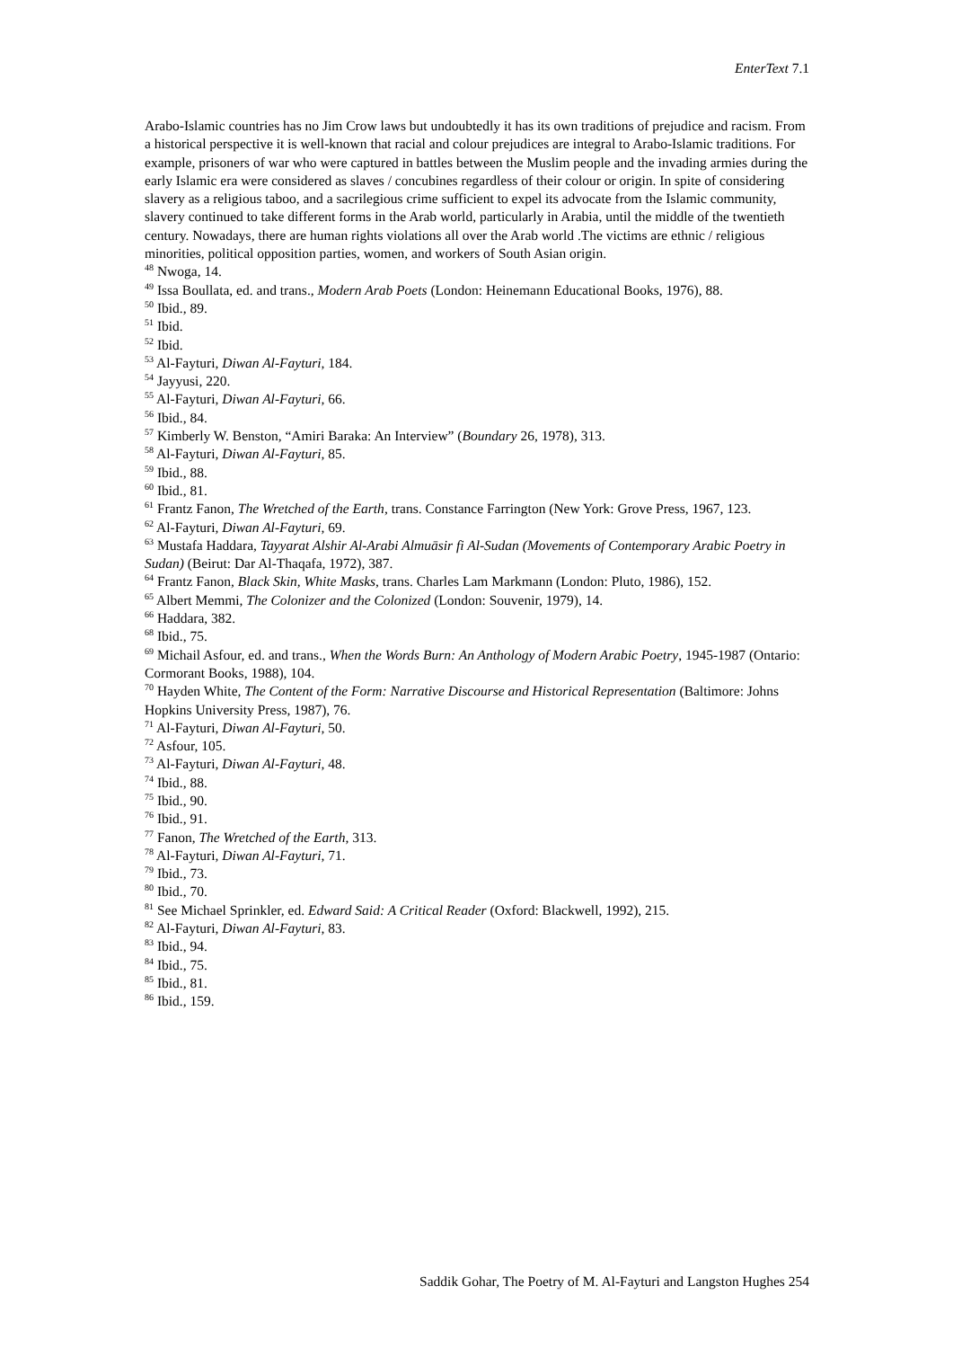EnterText 7.1
Arabo-Islamic countries has no Jim Crow laws but undoubtedly it has its own traditions of prejudice and racism. From a historical perspective it is well-known that racial and colour prejudices are integral to Arabo-Islamic traditions. For example, prisoners of war who were captured in battles between the Muslim people and the invading armies during the early Islamic era were considered as slaves / concubines regardless of their colour or origin. In spite of considering slavery as a religious taboo, and a sacrilegious crime sufficient to expel its advocate from the Islamic community, slavery continued to take different forms in the Arab world, particularly in Arabia, until the middle of the twentieth century. Nowadays, there are human rights violations all over the Arab world .The victims are ethnic / religious minorities, political opposition parties, women, and workers of South Asian origin.
<sup>48</sup> Nwoga, 14.
<sup>49</sup> Issa Boullata, ed. and trans., Modern Arab Poets (London: Heinemann Educational Books, 1976), 88.
<sup>50</sup> Ibid., 89.
<sup>51</sup> Ibid.
<sup>52</sup> Ibid.
<sup>53</sup> Al-Fayturi, Diwan Al-Fayturi, 184.
<sup>54</sup> Jayyusi, 220.
<sup>55</sup> Al-Fayturi, Diwan Al-Fayturi, 66.
<sup>56</sup> Ibid., 84.
<sup>57</sup> Kimberly W. Benston, “Amiri Baraka: An Interview” (Boundary 26, 1978), 313.
<sup>58</sup> Al-Fayturi, Diwan Al-Fayturi, 85.
<sup>59</sup> Ibid., 88.
<sup>60</sup> Ibid., 81.
<sup>61</sup> Frantz Fanon, The Wretched of the Earth, trans. Constance Farrington (New York: Grove Press, 1967, 123.
<sup>62</sup> Al-Fayturi, Diwan Al-Fayturi, 69.
<sup>63</sup> Mustafa Haddara, Tayyarat Alshir Al-Arabi Almuāsir fi Al-Sudan (Movements of Contemporary Arabic Poetry in Sudan) (Beirut: Dar Al-Thaqafa, 1972), 387.
<sup>64</sup> Frantz Fanon, Black Skin, White Masks, trans. Charles Lam Markmann (London: Pluto, 1986), 152.
<sup>65</sup> Albert Memmi, The Colonizer and the Colonized (London: Souvenir, 1979), 14.
<sup>66</sup> Haddara, 382.
<sup>68</sup> Ibid., 75.
<sup>69</sup> Michail Asfour, ed. and trans., When the Words Burn: An Anthology of Modern Arabic Poetry, 1945-1987 (Ontario: Cormorant Books, 1988), 104.
<sup>70</sup> Hayden White, The Content of the Form: Narrative Discourse and Historical Representation (Baltimore: Johns Hopkins University Press, 1987), 76.
<sup>71</sup> Al-Fayturi, Diwan Al-Fayturi, 50.
<sup>72</sup> Asfour, 105.
<sup>73</sup> Al-Fayturi, Diwan Al-Fayturi, 48.
<sup>74</sup> Ibid., 88.
<sup>75</sup> Ibid., 90.
<sup>76</sup> Ibid., 91.
<sup>77</sup> Fanon, The Wretched of the Earth, 313.
<sup>78</sup> Al-Fayturi, Diwan Al-Fayturi, 71.
<sup>79</sup> Ibid., 73.
<sup>80</sup> Ibid., 70.
<sup>81</sup> See Michael Sprinkler, ed. Edward Said: A Critical Reader (Oxford: Blackwell, 1992), 215.
<sup>82</sup> Al-Fayturi, Diwan Al-Fayturi, 83.
<sup>83</sup> Ibid., 94.
<sup>84</sup> Ibid., 75.
<sup>85</sup> Ibid., 81.
<sup>86</sup> Ibid., 159.
Saddik Gohar, The Poetry of M. Al-Fayturi and Langston Hughes 254